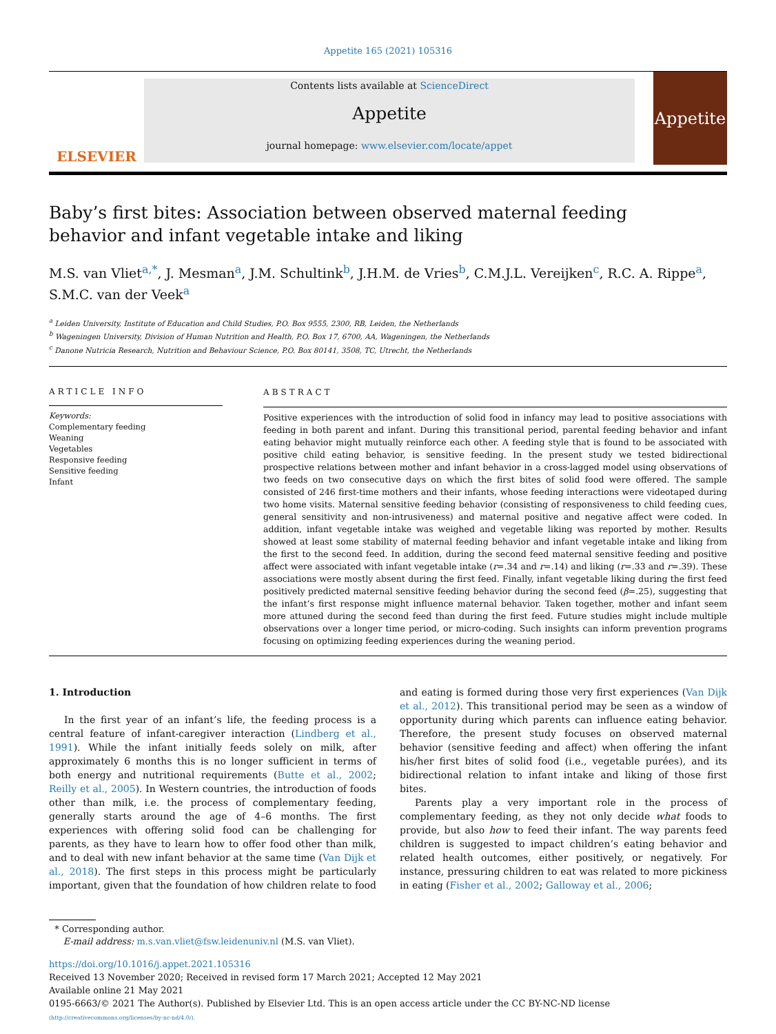Appetite 165 (2021) 105316
ELSEVIER
Contents lists available at ScienceDirect
Appetite
journal homepage: www.elsevier.com/locate/appet
Appetite
Baby’s first bites: Association between observed maternal feeding behavior and infant vegetable intake and liking
M.S. van Vliet<sup>a,*</sup>, J. Mesman<sup>a</sup>, J.M. Schultink<sup>b</sup>, J.H.M. de Vries<sup>b</sup>, C.M.J.L. Vereijken<sup>c</sup>, R.C. A. Rippe<sup>a</sup>, S.M.C. van der Veek<sup>a</sup>
<sup>a</sup> Leiden University, Institute of Education and Child Studies, P.O. Box 9555, 2300, RB, Leiden, the Netherlands
<sup>b</sup> Wageningen University, Division of Human Nutrition and Health, P.O. Box 17, 6700, AA, Wageningen, the Netherlands
<sup>c</sup> Danone Nutricia Research, Nutrition and Behaviour Science, P.O. Box 80141, 3508, TC, Utrecht, the Netherlands
ARTICLE INFO
Keywords:
Complementary feeding
Weaning
Vegetables
Responsive feeding
Sensitive feeding
Infant
ABSTRACT
Positive experiences with the introduction of solid food in infancy may lead to positive associations with feeding in both parent and infant. During this transitional period, parental feeding behavior and infant eating behavior might mutually reinforce each other. A feeding style that is found to be associated with positive child eating behavior, is sensitive feeding. In the present study we tested bidirectional prospective relations between mother and infant behavior in a cross-lagged model using observations of two feeds on two consecutive days on which the first bites of solid food were offered. The sample consisted of 246 first-time mothers and their infants, whose feeding interactions were videotaped during two home visits. Maternal sensitive feeding behavior (consisting of responsiveness to child feeding cues, general sensitivity and non-intrusiveness) and maternal positive and negative affect were coded. In addition, infant vegetable intake was weighed and vegetable liking was reported by mother. Results showed at least some stability of maternal feeding behavior and infant vegetable intake and liking from the first to the second feed. In addition, during the second feed maternal sensitive feeding and positive affect were associated with infant vegetable intake (r=.34 and r=.14) and liking (r=.33 and r=.39). These associations were mostly absent during the first feed. Finally, infant vegetable liking during the first feed positively predicted maternal sensitive feeding behavior during the second feed (β=.25), suggesting that the infant’s first response might influence maternal behavior. Taken together, mother and infant seem more attuned during the second feed than during the first feed. Future studies might include multiple observations over a longer time period, or micro-coding. Such insights can inform prevention programs focusing on optimizing feeding experiences during the weaning period.
1. Introduction
In the first year of an infant’s life, the feeding process is a central feature of infant-caregiver interaction (Lindberg et al., 1991). While the infant initially feeds solely on milk, after approximately 6 months this is no longer sufficient in terms of both energy and nutritional requirements (Butte et al., 2002; Reilly et al., 2005). In Western countries, the introduction of foods other than milk, i.e. the process of complementary feeding, generally starts around the age of 4–6 months. The first experiences with offering solid food can be challenging for parents, as they have to learn how to offer food other than milk, and to deal with new infant behavior at the same time (Van Dijk et al., 2018). The first steps in this process might be particularly important, given that the foundation of how children relate to food and eating is formed during those very first experiences (Van Dijk et al., 2012). This transitional period may be seen as a window of opportunity during which parents can influence eating behavior. Therefore, the present study focuses on observed maternal behavior (sensitive feeding and affect) when offering the infant his/her first bites of solid food (i.e., vegetable purées), and its bidirectional relation to infant intake and liking of those first bites.
Parents play a very important role in the process of complementary feeding, as they not only decide what foods to provide, but also how to feed their infant. The way parents feed children is suggested to impact children’s eating behavior and related health outcomes, either positively, or negatively. For instance, pressuring children to eat was related to more pickiness in eating (Fisher et al., 2002; Galloway et al., 2006;
* Corresponding author.
E-mail address: m.s.van.vliet@fsw.leidenuniv.nl (M.S. van Vliet).
https://doi.org/10.1016/j.appet.2021.105316
Received 13 November 2020; Received in revised form 17 March 2021; Accepted 12 May 2021
Available online 21 May 2021
0195-6663/© 2021 The Author(s). Published by Elsevier Ltd. This is an open access article under the CC BY-NC-ND license
(http://creativecommons.org/licenses/by-nc-nd/4.0/).